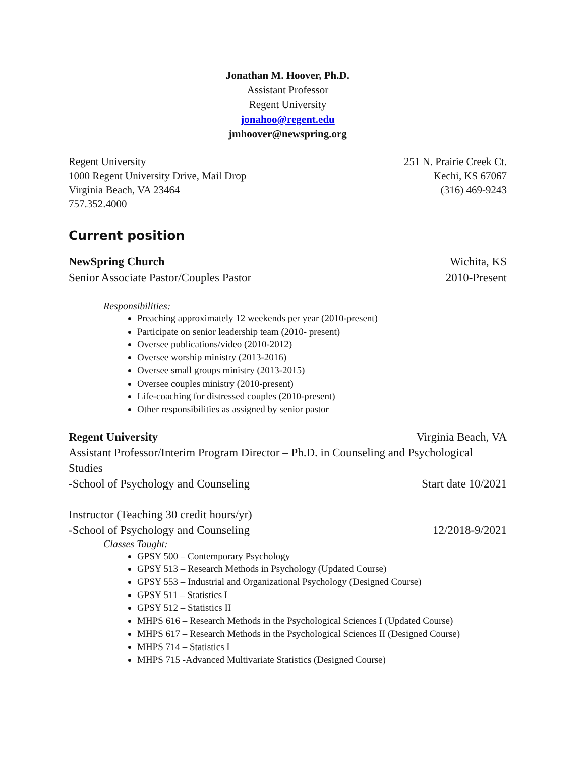Jonathan M. Hoover, Ph.D.
Assistant Professor
Regent University
jonahoo@regent.edu
jmhoover@newspring.org
Regent University
1000 Regent University Drive, Mail Drop
Virginia Beach, VA 23464
757.352.4000
251 N. Prairie Creek Ct.
Kechi, KS 67067
(316) 469-9243
Current position
NewSpring Church Wichita, KS
Senior Associate Pastor/Couples Pastor 2010-Present
Responsibilities:
Preaching approximately 12 weekends per year (2010-present)
Participate on senior leadership team (2010- present)
Oversee publications/video (2010-2012)
Oversee worship ministry (2013-2016)
Oversee small groups ministry (2013-2015)
Oversee couples ministry (2010-present)
Life-coaching for distressed couples (2010-present)
Other responsibilities as assigned by senior pastor
Regent University Virginia Beach, VA
Assistant Professor/Interim Program Director – Ph.D. in Counseling and Psychological Studies
-School of Psychology and Counseling Start date 10/2021
Instructor (Teaching 30 credit hours/yr)
-School of Psychology and Counseling 12/2018-9/2021
Classes Taught:
GPSY 500 – Contemporary Psychology
GPSY 513 – Research Methods in Psychology (Updated Course)
GPSY 553 – Industrial and Organizational Psychology (Designed Course)
GPSY 511 – Statistics I
GPSY 512 – Statistics II
MHPS 616 – Research Methods in the Psychological Sciences I (Updated Course)
MHPS 617 – Research Methods in the Psychological Sciences II (Designed Course)
MHPS 714 – Statistics I
MHPS 715 -Advanced Multivariate Statistics (Designed Course)